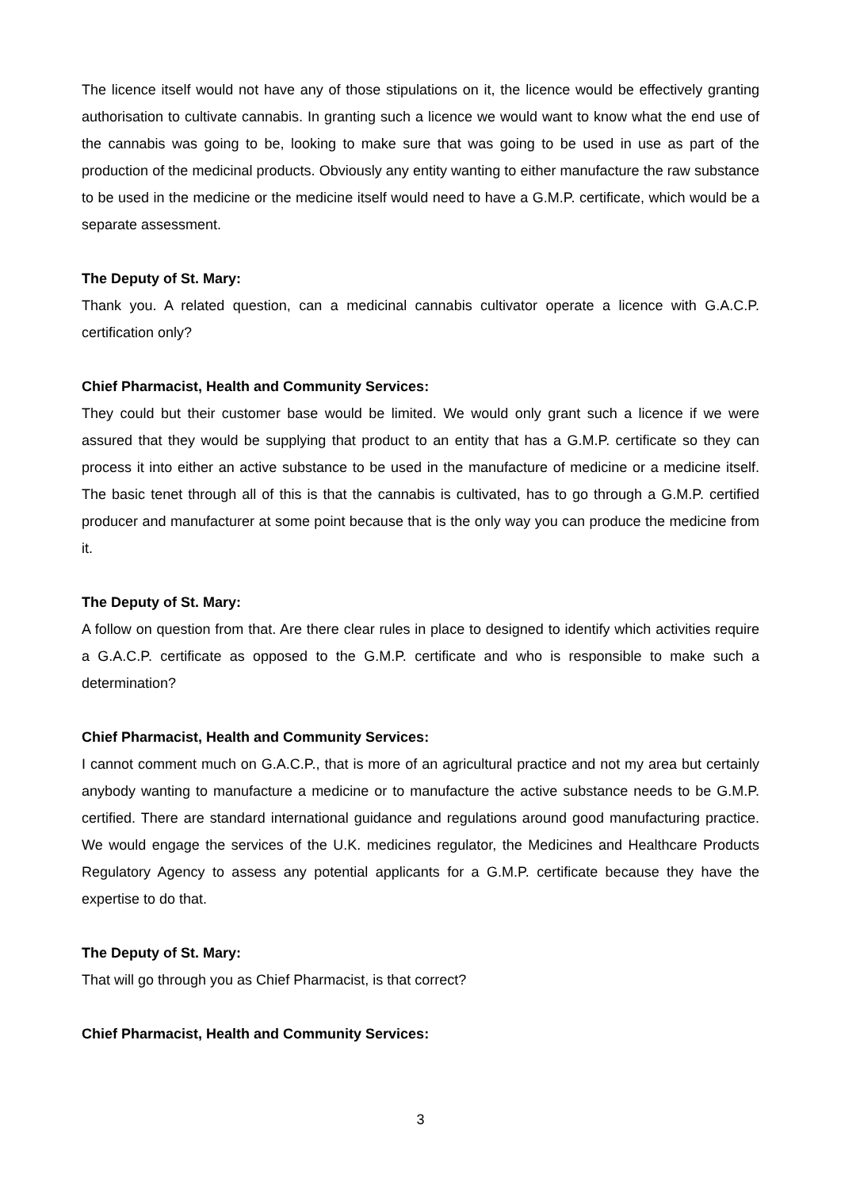The licence itself would not have any of those stipulations on it, the licence would be effectively granting authorisation to cultivate cannabis. In granting such a licence we would want to know what the end use of the cannabis was going to be, looking to make sure that was going to be used in use as part of the production of the medicinal products. Obviously any entity wanting to either manufacture the raw substance to be used in the medicine or the medicine itself would need to have a G.M.P. certificate, which would be a separate assessment.
The Deputy of St. Mary:
Thank you. A related question, can a medicinal cannabis cultivator operate a licence with G.A.C.P. certification only?
Chief Pharmacist, Health and Community Services:
They could but their customer base would be limited. We would only grant such a licence if we were assured that they would be supplying that product to an entity that has a G.M.P. certificate so they can process it into either an active substance to be used in the manufacture of medicine or a medicine itself. The basic tenet through all of this is that the cannabis is cultivated, has to go through a G.M.P. certified producer and manufacturer at some point because that is the only way you can produce the medicine from it.
The Deputy of St. Mary:
A follow on question from that. Are there clear rules in place to designed to identify which activities require a G.A.C.P. certificate as opposed to the G.M.P. certificate and who is responsible to make such a determination?
Chief Pharmacist, Health and Community Services:
I cannot comment much on G.A.C.P., that is more of an agricultural practice and not my area but certainly anybody wanting to manufacture a medicine or to manufacture the active substance needs to be G.M.P. certified. There are standard international guidance and regulations around good manufacturing practice. We would engage the services of the U.K. medicines regulator, the Medicines and Healthcare Products Regulatory Agency to assess any potential applicants for a G.M.P. certificate because they have the expertise to do that.
The Deputy of St. Mary:
That will go through you as Chief Pharmacist, is that correct?
Chief Pharmacist, Health and Community Services:
3